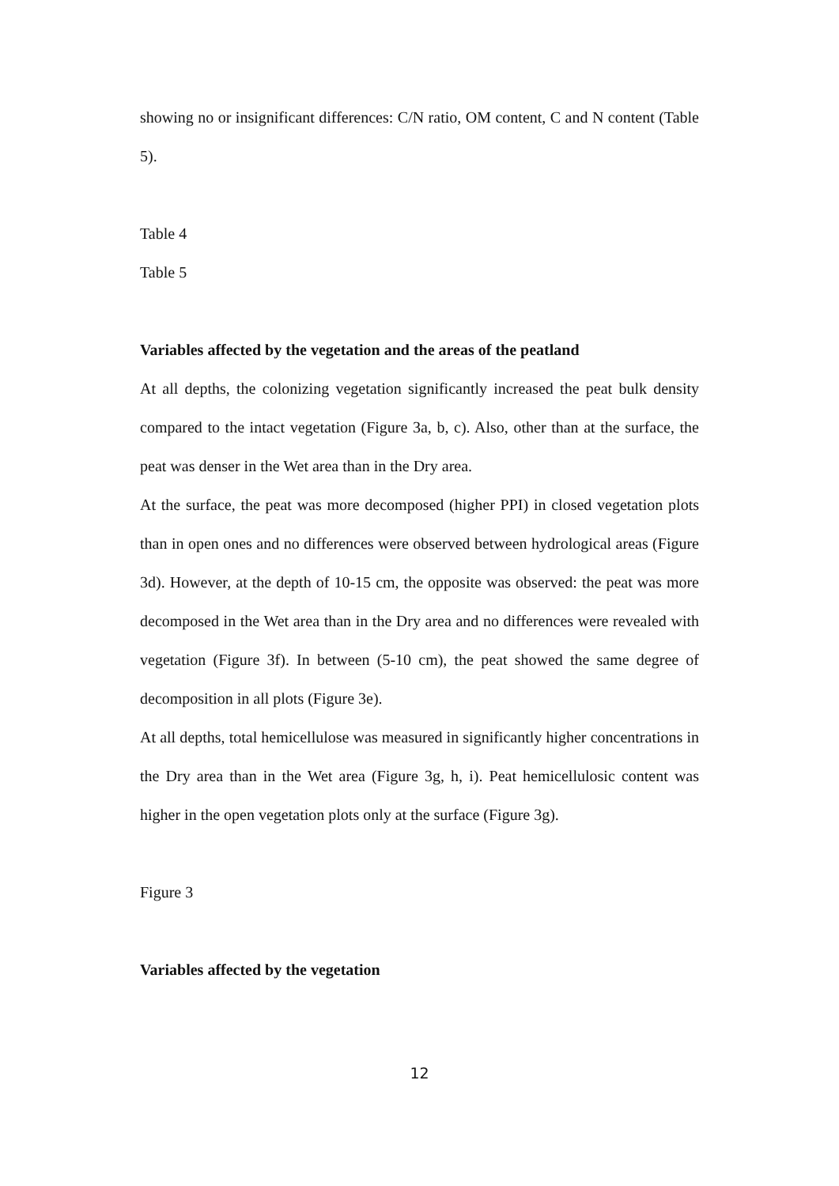showing no or insignificant differences: C/N ratio, OM content, C and N content (Table 5).
Table 4
Table 5
Variables affected by the vegetation and the areas of the peatland
At all depths, the colonizing vegetation significantly increased the peat bulk density compared to the intact vegetation (Figure 3a, b, c). Also, other than at the surface, the peat was denser in the Wet area than in the Dry area.
At the surface, the peat was more decomposed (higher PPI) in closed vegetation plots than in open ones and no differences were observed between hydrological areas (Figure 3d). However, at the depth of 10-15 cm, the opposite was observed: the peat was more decomposed in the Wet area than in the Dry area and no differences were revealed with vegetation (Figure 3f). In between (5-10 cm), the peat showed the same degree of decomposition in all plots (Figure 3e).
At all depths, total hemicellulose was measured in significantly higher concentrations in the Dry area than in the Wet area (Figure 3g, h, i). Peat hemicellulosic content was higher in the open vegetation plots only at the surface (Figure 3g).
Figure 3
Variables affected by the vegetation
12